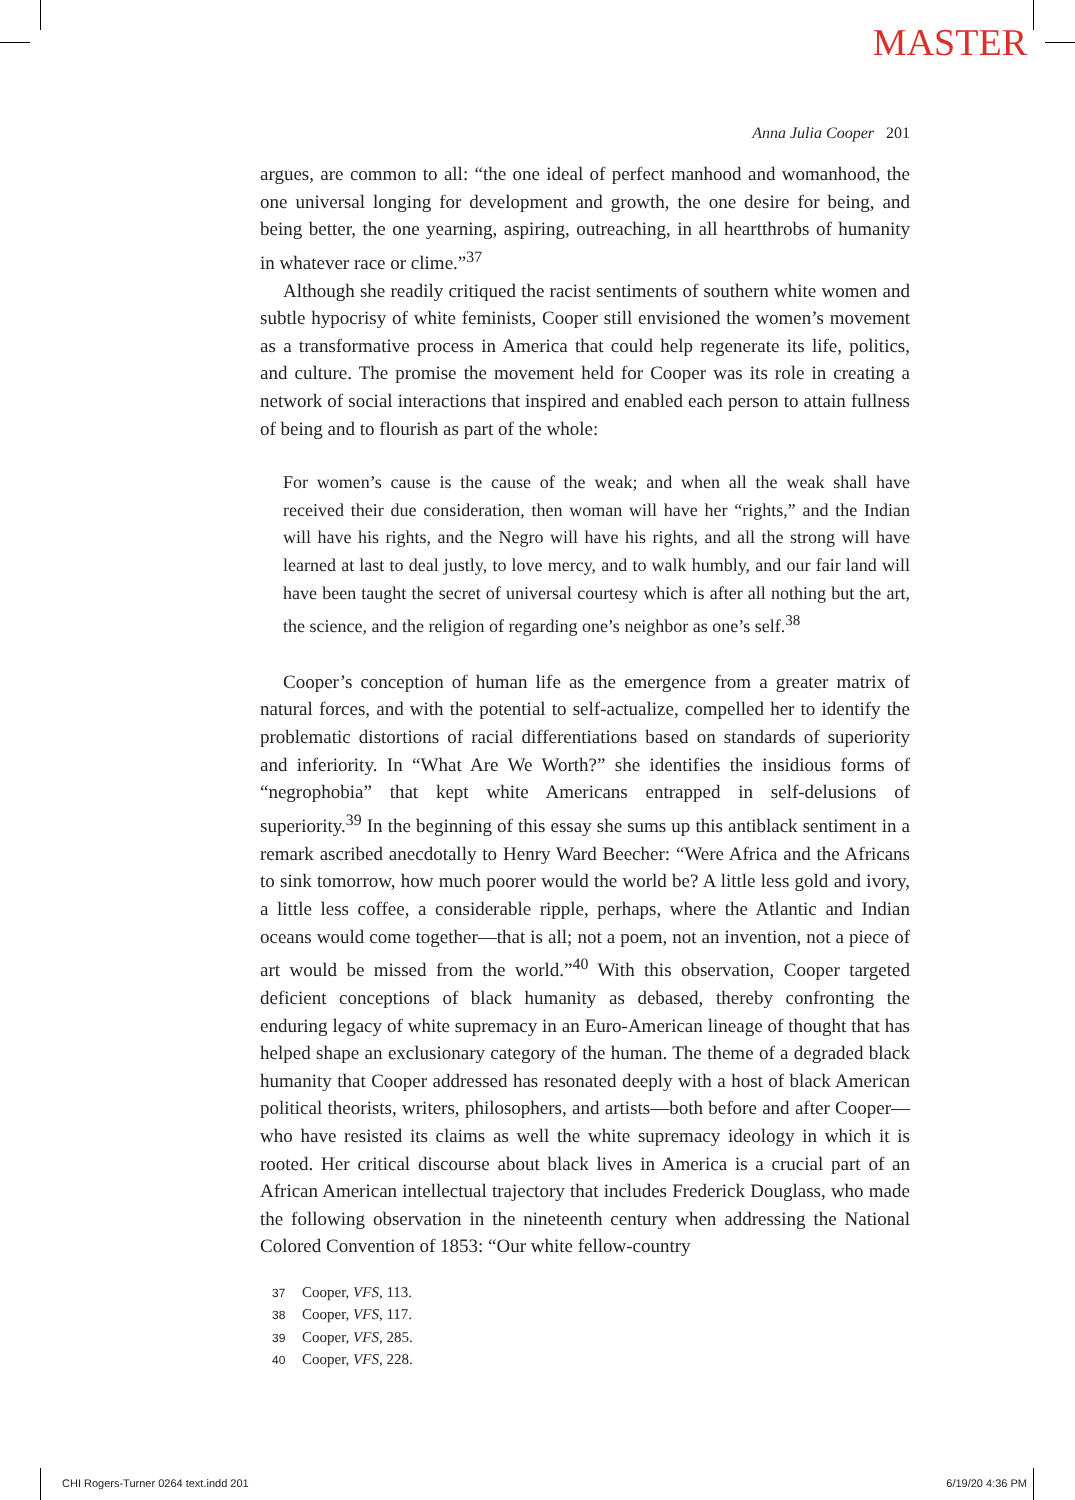MASTER
Anna Julia Cooper 201
argues, are common to all: “the one ideal of perfect manhood and womanhood, the one universal longing for development and growth, the one desire for being, and being better, the one yearning, aspiring, outreaching, in all heartthrobs of humanity in whatever race or clime.”<sup>37</sup>
Although she readily critiqued the racist sentiments of southern white women and subtle hypocrisy of white feminists, Cooper still envisioned the women’s movement as a transformative process in America that could help regenerate its life, politics, and culture. The promise the movement held for Cooper was its role in creating a network of social interactions that inspired and enabled each person to attain fullness of being and to flourish as part of the whole:
For women’s cause is the cause of the weak; and when all the weak shall have received their due consideration, then woman will have her “rights,” and the Indian will have his rights, and the Negro will have his rights, and all the strong will have learned at last to deal justly, to love mercy, and to walk humbly, and our fair land will have been taught the secret of universal courtesy which is after all nothing but the art, the science, and the religion of regarding one’s neighbor as one’s self.<sup>38</sup>
Cooper’s conception of human life as the emergence from a greater matrix of natural forces, and with the potential to self-actualize, compelled her to identify the problematic distortions of racial differentiations based on standards of superiority and inferiority. In “What Are We Worth?” she identifies the insidious forms of “negrophobia” that kept white Americans entrapped in self-delusions of superiority.<sup>39</sup> In the beginning of this essay she sums up this antiblack sentiment in a remark ascribed anecdotally to Henry Ward Beecher: “Were Africa and the Africans to sink tomorrow, how much poorer would the world be? A little less gold and ivory, a little less coffee, a considerable ripple, perhaps, where the Atlantic and Indian oceans would come together—that is all; not a poem, not an invention, not a piece of art would be missed from the world.”<sup>40</sup> With this observation, Cooper targeted deficient conceptions of black humanity as debased, thereby confronting the enduring legacy of white supremacy in an Euro-American lineage of thought that has helped shape an exclusionary category of the human. The theme of a degraded black humanity that Cooper addressed has resonated deeply with a host of black American political theorists, writers, philosophers, and artists—both before and after Cooper—who have resisted its claims as well the white supremacy ideology in which it is rooted. Her critical discourse about black lives in America is a crucial part of an African American intellectual trajectory that includes Frederick Douglass, who made the following observation in the nineteenth century when addressing the National Colored Convention of 1853: “Our white fellow-country
37 Cooper, VFS, 113.
38 Cooper, VFS, 117.
39 Cooper, VFS, 285.
40 Cooper, VFS, 228.
CHI Rogers-Turner 0264 text.indd 201 6/19/20 4:36 PM